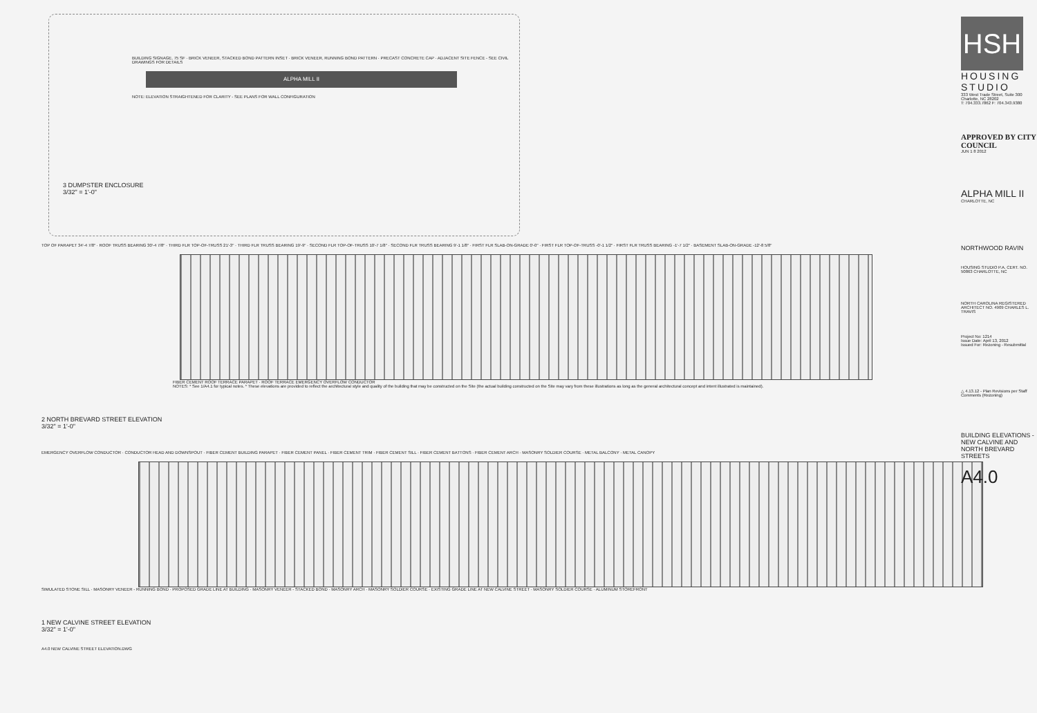BUILDING SIGNAGE, 75 SF · BRICK VENEER, STACKED BOND PATTERN INSET · BRICK VENEER, RUNNING BOND PATTERN · PRECAST CONCRETE CAP · ADJACENT SITE FENCE - SEE CIVIL DRAWINGS FOR DETAILS
ALPHA MILL II
NOTE: ELEVATION STRAIGHTENED FOR CLARITY - SEE PLANS FOR WALL CONFIGURATION
3 DUMPSTER ENCLOSURE
3/32" = 1'-0"
TOP OF PARAPET 34'-4 7/8" · ROOF TRUSS BEARING 30'-4 7/8" · THIRD FLR TOP-OF-TRUSS 21'-3" · THIRD FLR TRUSS BEARING 19'-9" · SECOND FLR TOP-OF-TRUSS 10'-7 1/8" · SECOND FLR TRUSS BEARING 9'-1 1/8" · FIRST FLR SLAB-ON-GRADE 0'-0" · FIRST FLR TOP-OF-TRUSS -0'-1 1/2" · FIRST FLR TRUSS BEARING -1'-7 1/2" · BASEMENT SLAB-ON-GRADE -12'-8 5/8"
FIBER CEMENT ROOF TERRACE PARAPET · ROOF TERRACE EMERGENCY OVERFLOW CONDUCTOR
NOTES: * See 1/A4.1 for typical notes. * These elevations are provided to reflect the architectural style and quality of the building that may be constructed on the Site (the actual building constructed on the Site may vary from these illustrations as long as the general architectural concept and intent illustrated is maintained).
2 NORTH BREVARD STREET ELEVATION
3/32" = 1'-0"
EMERGENCY OVERFLOW CONDUCTOR · CONDUCTOR HEAD AND DOWNSPOUT · FIBER CEMENT BUILDING PARAPET · FIBER CEMENT PANEL · FIBER CEMENT TRIM · FIBER CEMENT SILL · FIBER CEMENT BATTONS · FIBER CEMENT ARCH · MASONRY SOLDIER COURSE · METAL BALCONY · METAL CANOPY
SIMULATED STONE SILL · MASONRY VENEER - RUNNING BOND · PROPOSED GRADE LINE AT BUILDING · MASONRY VENEER - STACKED BOND · MASONRY ARCH · MASONRY SOLDIER COURSE · EXISTING GRADE LINE AT NEW CALVINE STREET · MASONRY SOLDIER COURSE · ALUMINUM STOREFRONT
1 NEW CALVINE STREET ELEVATION
3/32" = 1'-0"
A4.0 NEW CALVINE STREET ELEVATION.DWG
HSH
HOUSING STUDIO
333 West Trade Street, Suite 300
Charlotte, NC 28202
T: 704.333.7862 F: 704.343.9380
APPROVED BY CITY COUNCIL
JUN 1 8 2012
ALPHA MILL II
CHARLOTTE, NC
NORTHWOOD RAVIN
HOUSING STUDIO P.A. CERT. NO. 50863 CHARLOTTE, NC
NORTH CAROLINA REGISTERED ARCHITECT NO. 4909 CHARLES L. TRAVIS
Project No: 1214
Issue Date: April 13, 2012
Issued For: Rezoning - Resubmittal
△ 4.13.12 - Plan Revisions per Staff Comments (Rezoning)
BUILDING ELEVATIONS - NEW CALVINE AND NORTH BREVARD STREETS
A4.0